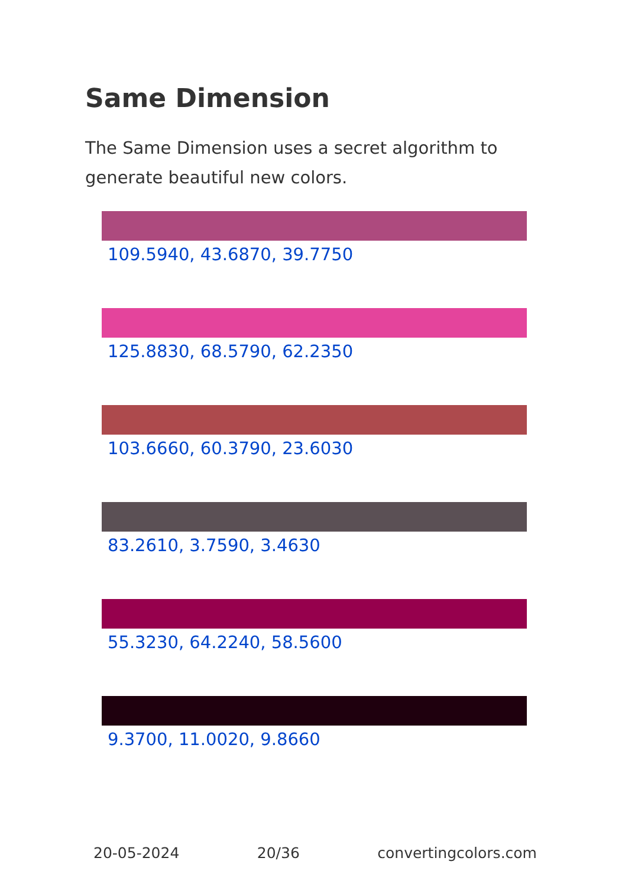Same Dimension
The Same Dimension uses a secret algorithm to generate beautiful new colors.
109.5940, 43.6870, 39.7750
125.8830, 68.5790, 62.2350
103.6660, 60.3790, 23.6030
83.2610, 3.7590, 3.4630
55.3230, 64.2240, 58.5600
9.3700, 11.0020, 9.8660
20-05-2024 20/36 convertingcolors.com